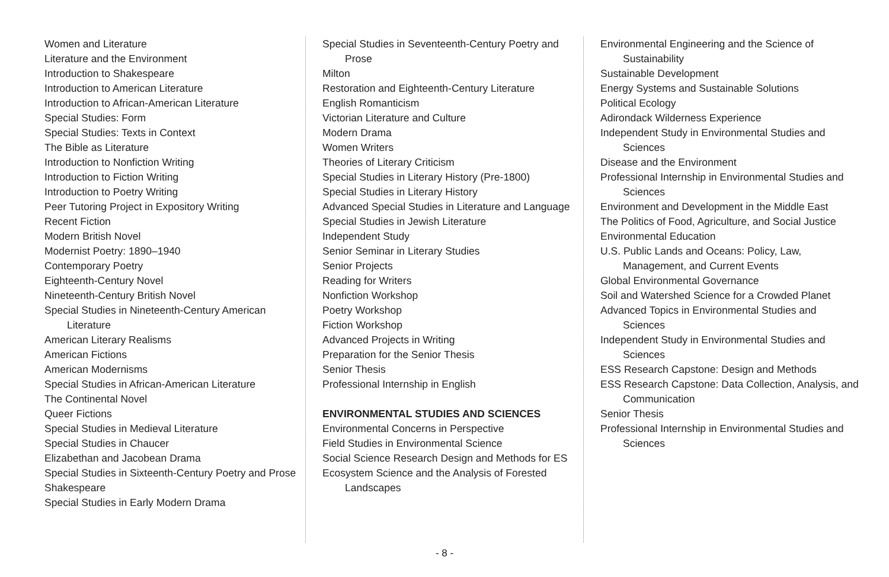Women and Literature
Literature and the Environment
Introduction to Shakespeare
Introduction to American Literature
Introduction to African-American Literature
Special Studies: Form
Special Studies: Texts in Context
The Bible as Literature
Introduction to Nonfiction Writing
Introduction to Fiction Writing
Introduction to Poetry Writing
Peer Tutoring Project in Expository Writing
Recent Fiction
Modern British Novel
Modernist Poetry: 1890–1940
Contemporary Poetry
Eighteenth-Century Novel
Nineteenth-Century British Novel
Special Studies in Nineteenth-Century American Literature
American Literary Realisms
American Fictions
American Modernisms
Special Studies in African-American Literature
The Continental Novel
Queer Fictions
Special Studies in Medieval Literature
Special Studies in Chaucer
Elizabethan and Jacobean Drama
Special Studies in Sixteenth-Century Poetry and Prose
Shakespeare
Special Studies in Early Modern Drama
Special Studies in Seventeenth-Century Poetry and Prose
Milton
Restoration and Eighteenth-Century Literature
English Romanticism
Victorian Literature and Culture
Modern Drama
Women Writers
Theories of Literary Criticism
Special Studies in Literary History (Pre-1800)
Special Studies in Literary History
Advanced Special Studies in Literature and Language
Special Studies in Jewish Literature
Independent Study
Senior Seminar in Literary Studies
Senior Projects
Reading for Writers
Nonfiction Workshop
Poetry Workshop
Fiction Workshop
Advanced Projects in Writing
Preparation for the Senior Thesis
Senior Thesis
Professional Internship in English
ENVIRONMENTAL STUDIES AND SCIENCES
Environmental Concerns in Perspective
Field Studies in Environmental Science
Social Science Research Design and Methods for ES
Ecosystem Science and the Analysis of Forested Landscapes
Environmental Engineering and the Science of Sustainability
Sustainable Development
Energy Systems and Sustainable Solutions
Political Ecology
Adirondack Wilderness Experience
Independent Study in Environmental Studies and Sciences
Disease and the Environment
Professional Internship in Environmental Studies and Sciences
Environment and Development in the Middle East
The Politics of Food, Agriculture, and Social Justice
Environmental Education
U.S. Public Lands and Oceans: Policy, Law, Management, and Current Events
Global Environmental Governance
Soil and Watershed Science for a Crowded Planet
Advanced Topics in Environmental Studies and Sciences
Independent Study in Environmental Studies and Sciences
ESS Research Capstone: Design and Methods
ESS Research Capstone: Data Collection, Analysis, and Communication
Senior Thesis
Professional Internship in Environmental Studies and Sciences
- 8 -